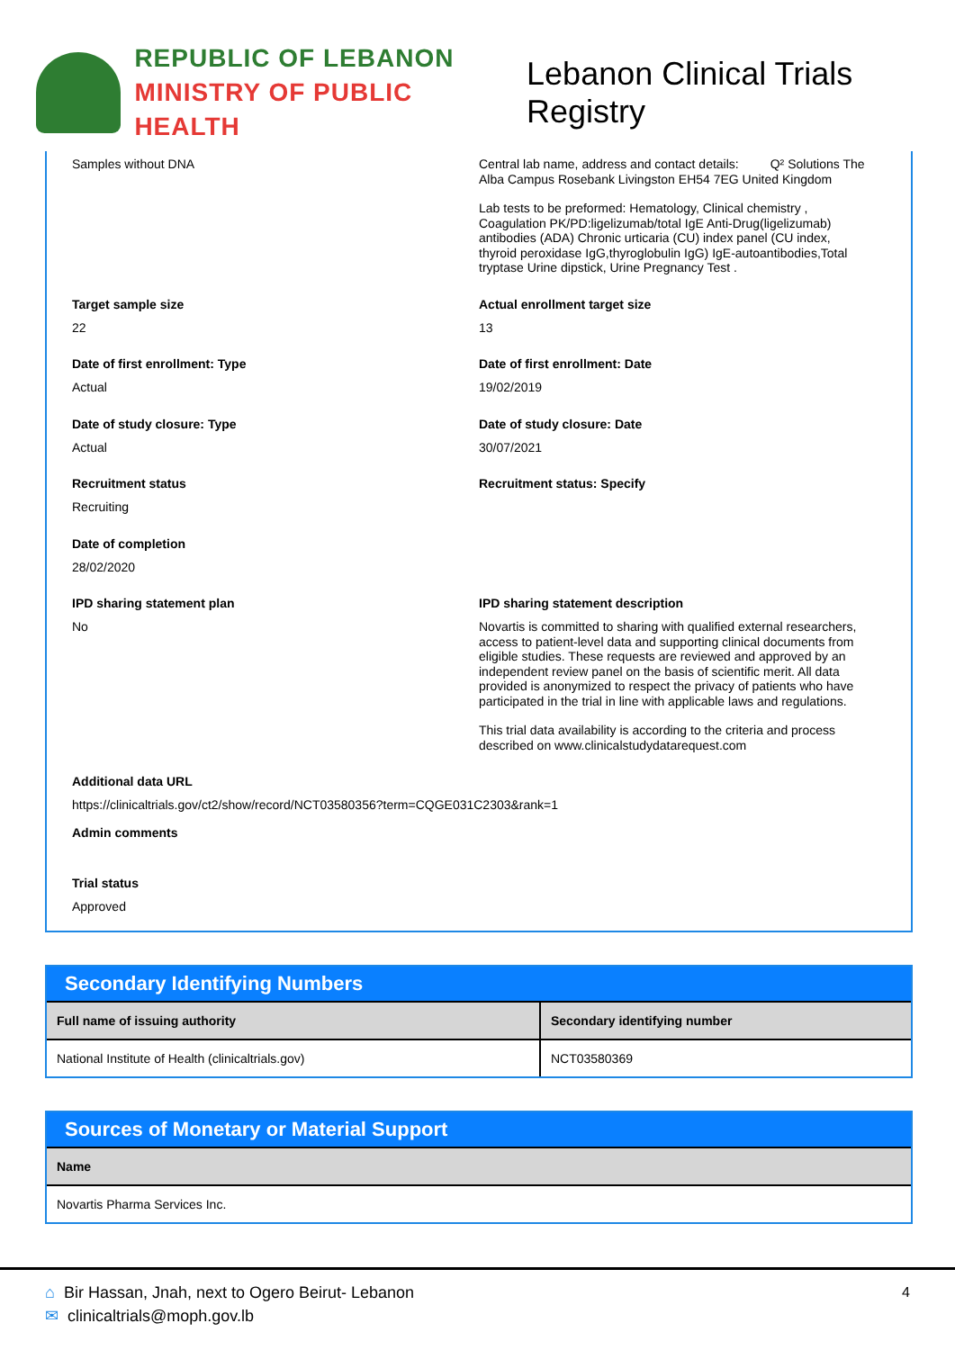REPUBLIC OF LEBANON
MINISTRY OF PUBLIC HEALTH
Lebanon Clinical Trials Registry
Samples without DNA Central lab name, address and contact details: Q² Solutions The Alba Campus Rosebank Livingston EH54 7EG United Kingdom
Lab tests to be preformed: Hematology, Clinical chemistry , Coagulation PK/PD:ligelizumab/total IgE Anti-Drug(ligelizumab) antibodies (ADA) Chronic urticaria (CU) index panel (CU index, thyroid peroxidase IgG,thyroglobulin IgG) IgE-autoantibodies,Total tryptase Urine dipstick, Urine Pregnancy Test .
Target sample size
22
Actual enrollment target size
13
Date of first enrollment: Type
Actual
Date of first enrollment: Date
19/02/2019
Date of study closure: Type
Actual
Date of study closure: Date
30/07/2021
Recruitment status
Recruiting
Recruitment status: Specify
Date of completion
28/02/2020
IPD sharing statement plan
No
IPD sharing statement description
Novartis is committed to sharing with qualified external researchers, access to patient-level data and supporting clinical documents from eligible studies. These requests are reviewed and approved by an independent review panel on the basis of scientific merit. All data provided is anonymized to respect the privacy of patients who have participated in the trial in line with applicable laws and regulations.
This trial data availability is according to the criteria and process described on www.clinicalstudydatarequest.com
Additional data URL
https://clinicaltrials.gov/ct2/show/record/NCT03580356?term=CQGE031C2303&rank=1
Admin comments
Trial status
Approved
Secondary Identifying Numbers
| Full name of issuing authority | Secondary identifying number |
| --- | --- |
| National Institute of Health (clinicaltrials.gov) | NCT03580369 |
Sources of Monetary or Material Support
| Name |
| --- |
| Novartis Pharma Services Inc. |
4
⌂ Bir Hassan, Jnah, next to Ogero Beirut- Lebanon
✉ clinicaltrials@moph.gov.lb